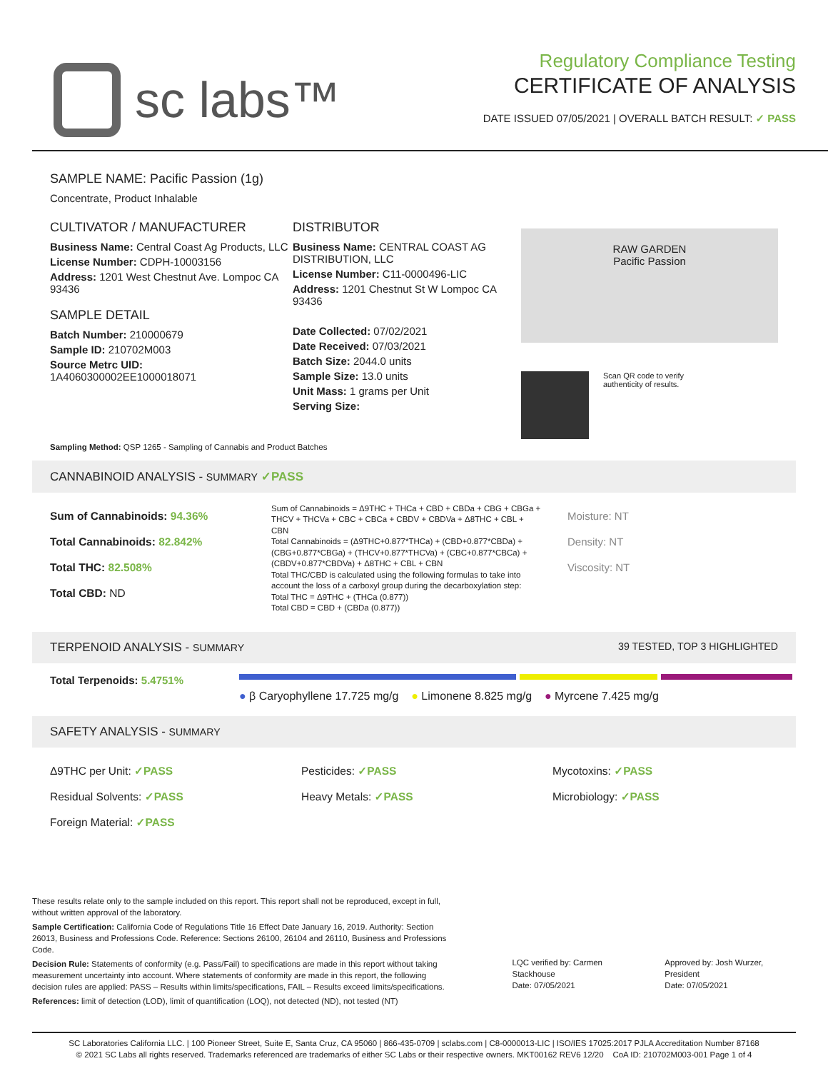sc labs™
Regulatory Compliance Testing
CERTIFICATE OF ANALYSIS
DATE ISSUED 07/05/2021 | OVERALL BATCH RESULT: ✓ PASS
SAMPLE NAME: Pacific Passion (1g)
Concentrate, Product Inhalable
CULTIVATOR / MANUFACTURER
Business Name: Central Coast Ag Products, LLC
License Number: CDPH-10003156
Address: 1201 West Chestnut Ave. Lompoc CA 93436
SAMPLE DETAIL
Batch Number: 210000679
Sample ID: 210702M003
Source Metrc UID:
1A4060300002EE1000018071
DISTRIBUTOR
Business Name: CENTRAL COAST AG DISTRIBUTION, LLC
License Number: C11-0000496-LIC
Address: 1201 Chestnut St W Lompoc CA 93436
Date Collected: 07/02/2021
Date Received: 07/03/2021
Batch Size: 2044.0 units
Sample Size: 13.0 units
Unit Mass: 1 grams per Unit
Serving Size:
RAW GARDEN
Pacific Passion
Scan QR code to verify
authenticity of results.
Sampling Method: QSP 1265 - Sampling of Cannabis and Product Batches
CANNABINOID ANALYSIS - SUMMARY ✓PASS
Sum of Cannabinoids: 94.36%
Total Cannabinoids: 82.842%
Total THC: 82.508%
Total CBD: ND
Sum of Cannabinoids = Δ9THC + THCa + CBD + CBDa + CBG + CBGa + THCV + THCVa + CBC + CBCa + CBDV + CBDVa + Δ8THC + CBL + CBN
Total Cannabinoids = (Δ9THC+0.877*THCa) + (CBD+0.877*CBDa) + (CBG+0.877*CBGa) + (THCV+0.877*THCVa) + (CBC+0.877*CBCa) + (CBDV+0.877*CBDVa) + Δ8THC + CBL + CBN
Total THC/CBD is calculated using the following formulas to take into account the loss of a carboxyl group during the decarboxylation step:
Total THC = Δ9THC + (THCa (0.877))
Total CBD = CBD + (CBDa (0.877))
Moisture: NT
Density: NT
Viscosity: NT
TERPENOID ANALYSIS - SUMMARY 39 TESTED, TOP 3 HIGHLIGHTED
Total Terpenoids: 5.4751%
● β Caryophyllene 17.725 mg/g ● Limonene 8.825 mg/g ● Myrcene 7.425 mg/g
SAFETY ANALYSIS - SUMMARY
Δ9THC per Unit: ✓PASS
Residual Solvents: ✓PASS
Foreign Material: ✓PASS
Pesticides: ✓PASS
Heavy Metals: ✓PASS
Mycotoxins: ✓PASS
Microbiology: ✓PASS
These results relate only to the sample included on this report. This report shall not be reproduced, except in full, without written approval of the laboratory.
Sample Certification: California Code of Regulations Title 16 Effect Date January 16, 2019. Authority: Section 26013, Business and Professions Code. Reference: Sections 26100, 26104 and 26110, Business and Professions Code.
Decision Rule: Statements of conformity (e.g. Pass/Fail) to specifications are made in this report without taking measurement uncertainty into account. Where statements of conformity are made in this report, the following decision rules are applied: PASS – Results within limits/specifications, FAIL – Results exceed limits/specifications.
References: limit of detection (LOD), limit of quantification (LOQ), not detected (ND), not tested (NT)
LQC verified by: Carmen Stackhouse
Date: 07/05/2021
Approved by: Josh Wurzer, President
Date: 07/05/2021
SC Laboratories California LLC. | 100 Pioneer Street, Suite E, Santa Cruz, CA 95060 | 866-435-0709 | sclabs.com | C8-0000013-LIC | ISO/IES 17025:2017 PJLA Accreditation Number 87168
© 2021 SC Labs all rights reserved. Trademarks referenced are trademarks of either SC Labs or their respective owners. MKT00162 REV6 12/20 CoA ID: 210702M003-001 Page 1 of 4